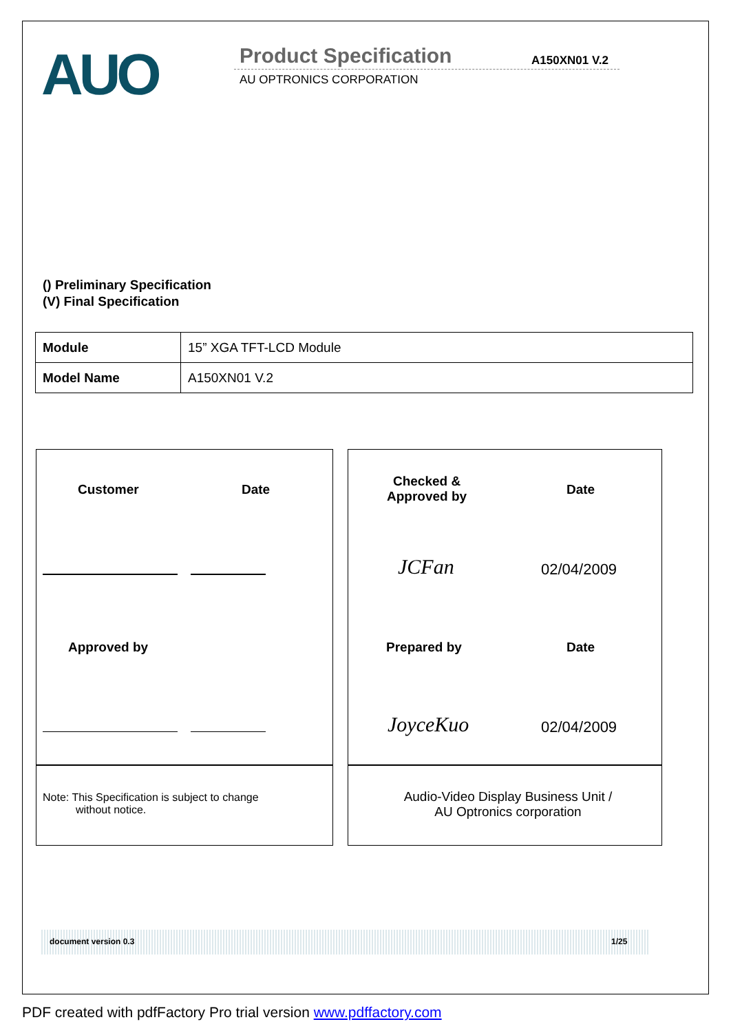AUO Product Specification A150XN01 V.2
AU OPTRONICS CORPORATION
() Preliminary Specification
(V) Final Specification
| Module | 15” XGA TFT-LCD Module |
| Model Name | A150XN01 V.2 |
Customer Date
Approved by
Checked &
Approved by
Date
JCFan 02/04/2009
Prepared by Date
JoyceKuo 02/04/2009
Note: This Specification is subject to change
without notice.
Audio-Video Display Business Unit /
AU Optronics corporation
document version 0.3 1/25
PDF created with pdfFactory Pro trial version www.pdffactory.com